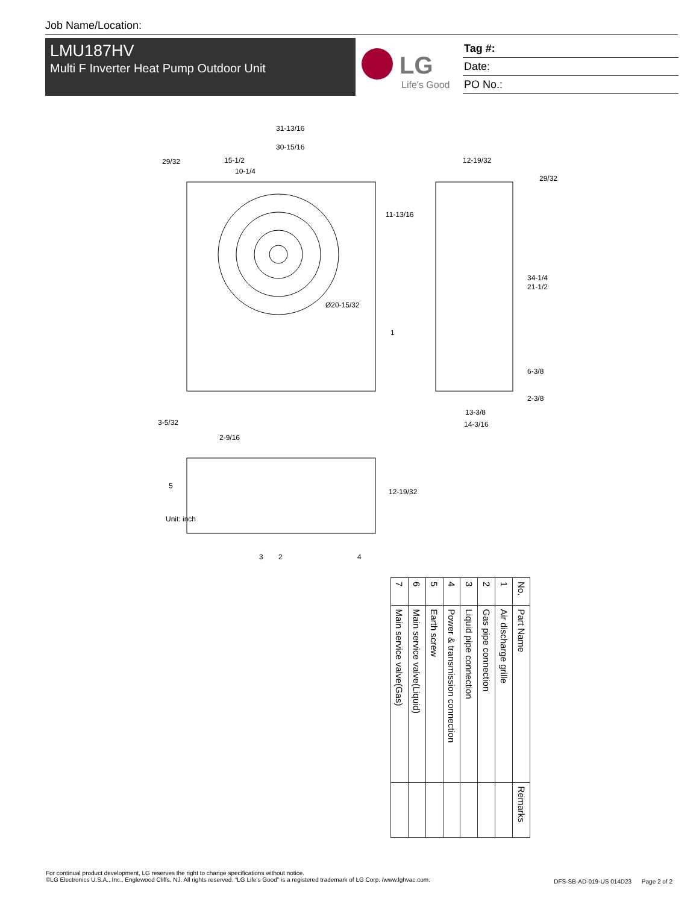Job Name/Location:
LMU187HV
Multi F Inverter Heat Pump Outdoor Unit
LG
Life's Good
Tag #:
Date:
PO No.:
31-13/16
30-15/16
29/32
15-1/2
10-1/4
12-19/32
3-5/32
2-9/16
13-3/8
14-3/16
11-13/16
34-1/4
21-1/2
6-3/8
2-3/8
29/32
Ø20-15/32
12-19/32
1
5
3
2
4
Unit: inch
| No. | Part Name | Remarks |
| --- | --- | --- |
| 1 | Air discharge grille | |
| 2 | Gas pipe connection | |
| 3 | Liquid pipe connection | |
| 4 | Power & transmission connection | |
| 5 | Earth screw | |
| 6 | Main service valve(Liquid) | |
| 7 | Main service valve(Gas) | |
For continual product development, LG reserves the right to change specifications without notice.
©LG Electronics U.S.A., Inc., Englewood Cliffs, NJ. All rights reserved. “LG Life’s Good” is a registered trademark of LG Corp. /www.lghvac.com.
DFS-SB-AD-019-US 014D23 Page 2 of 2